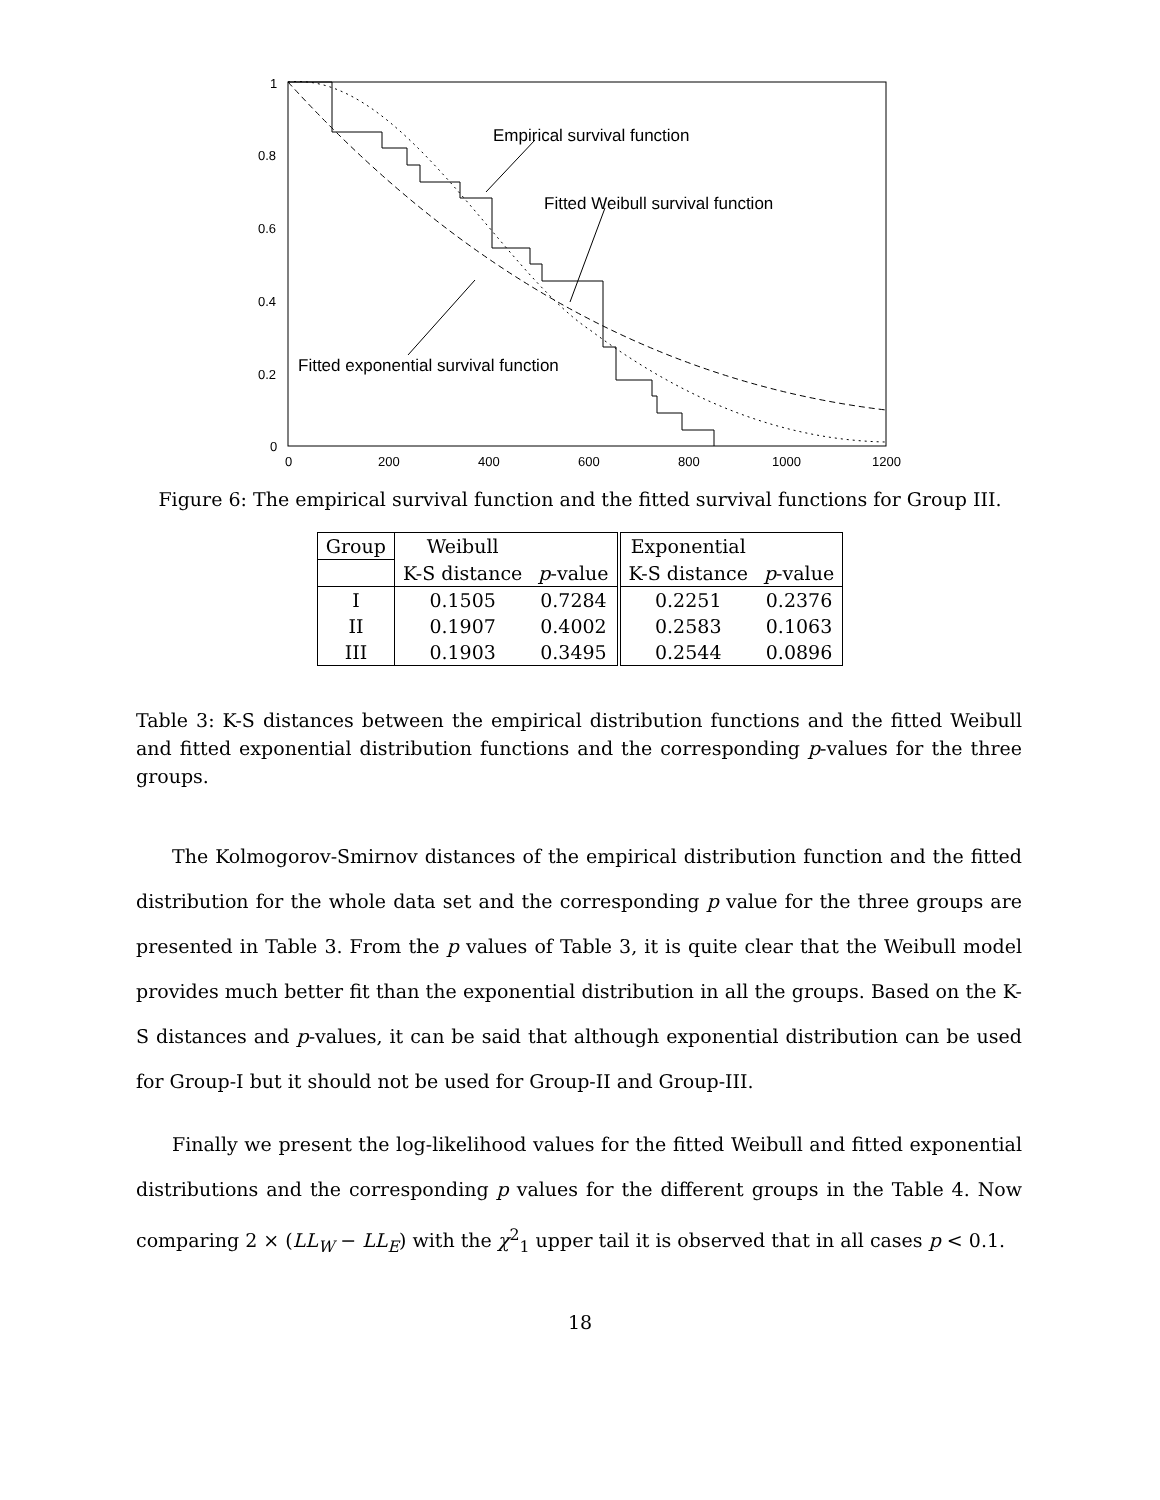1
0.8
0.6
0.4
0.2
0
0
200
400
600
800
1000
1200
Empirical survival function
Fitted Weibull survival function
Fitted exponential survival function
Figure 6: The empirical survival function and the fitted survival functions for Group III.
| Group | Weibull | | Exponential | |
| --- | --- | --- | --- | --- |
| | K-S distance | p -value | K-S distance | p -value |
| I | 0.1505 | 0.7284 | 0.2251 | 0.2376 |
| II | 0.1907 | 0.4002 | 0.2583 | 0.1063 |
| III | 0.1903 | 0.3495 | 0.2544 | 0.0896 |
Table 3: K-S distances between the empirical distribution functions and the fitted Weibull and fitted exponential distribution functions and the corresponding p-values for the three groups.
The Kolmogorov-Smirnov distances of the empirical distribution function and the fitted distribution for the whole data set and the corresponding p value for the three groups are presented in Table 3. From the p values of Table 3, it is quite clear that the Weibull model provides much better fit than the exponential distribution in all the groups. Based on the K-S distances and p-values, it can be said that although exponential distribution can be used for Group-I but it should not be used for Group-II and Group-III.
Finally we present the log-likelihood values for the fitted Weibull and fitted exponential distributions and the corresponding p values for the different groups in the Table 4. Now comparing 2 × (LL<sub>W</sub> − LL<sub>E</sub>) with the χ<sup>2</sup><sub>1</sub> upper tail it is observed that in all cases p < 0.1.
18